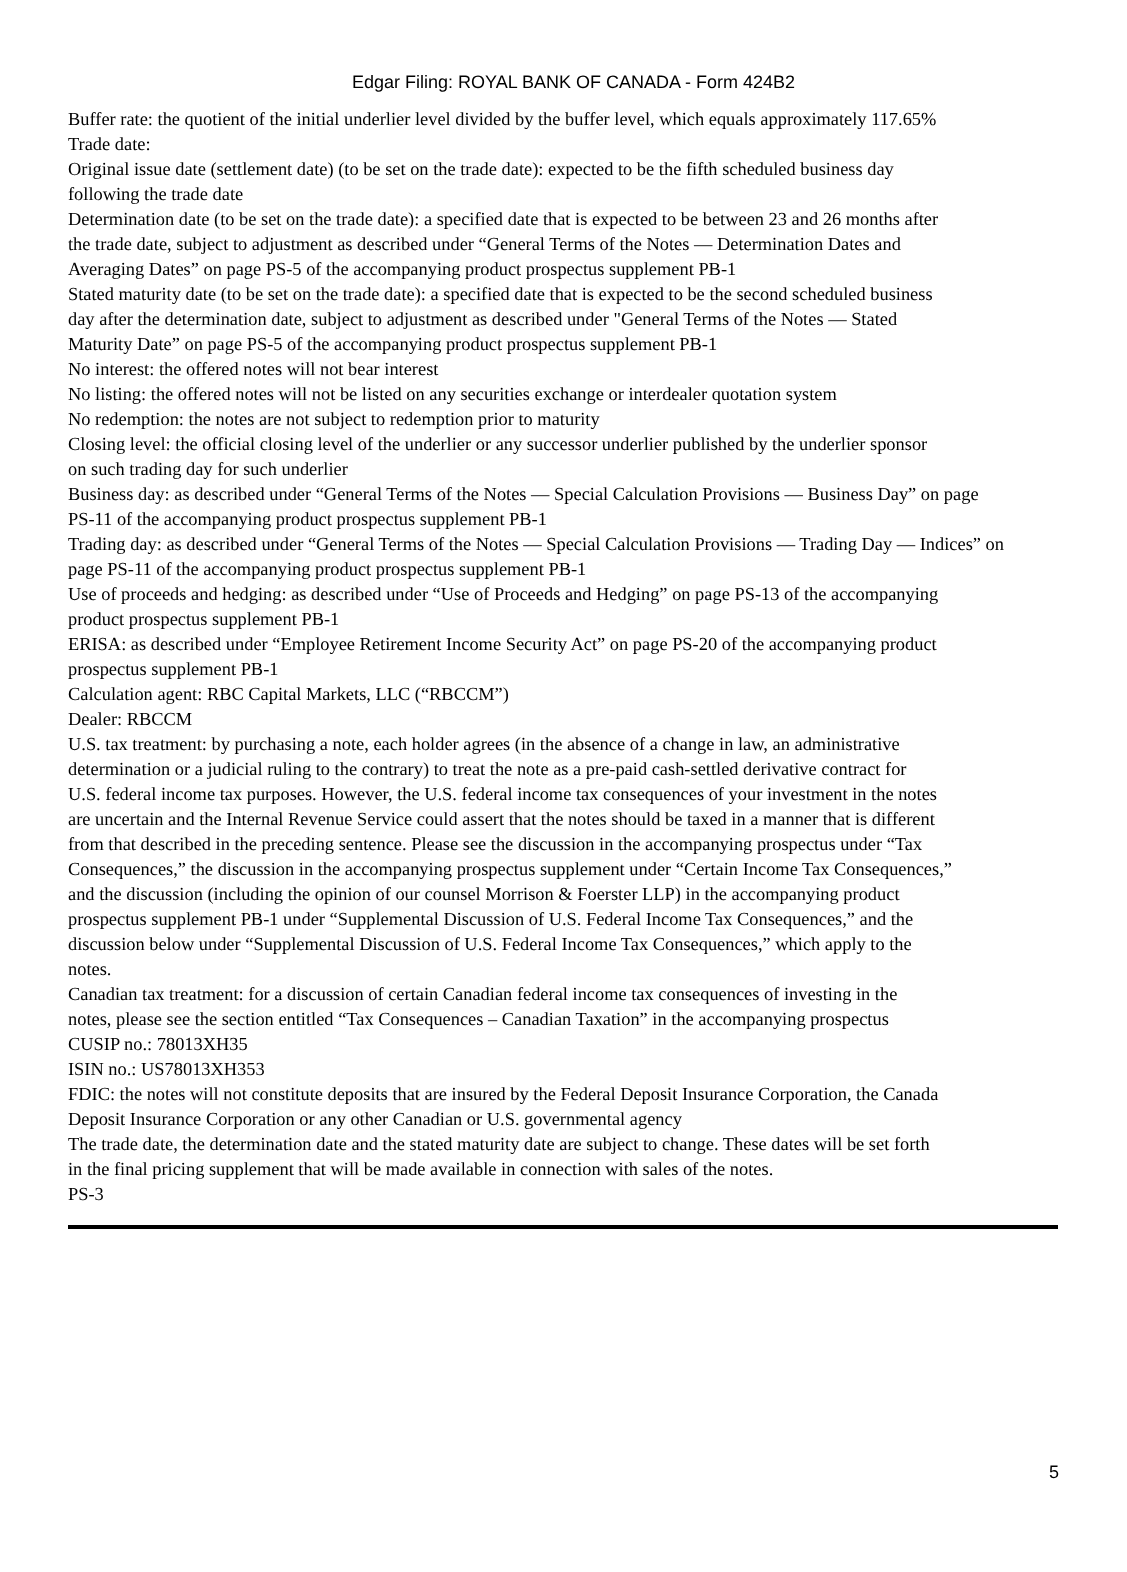Edgar Filing: ROYAL BANK OF CANADA - Form 424B2
Buffer rate: the quotient of the initial underlier level divided by the buffer level, which equals approximately 117.65%
Trade date:
Original issue date (settlement date) (to be set on the trade date): expected to be the fifth scheduled business day
following the trade date
Determination date (to be set on the trade date): a specified date that is expected to be between 23 and 26 months after
the trade date, subject to adjustment as described under “General Terms of the Notes — Determination Dates and
Averaging Dates” on page PS-5 of the accompanying product prospectus supplement PB-1
Stated maturity date (to be set on the trade date): a specified date that is expected to be the second scheduled business
day after the determination date, subject to adjustment as described under "General Terms of the Notes — Stated
Maturity Date” on page PS-5 of the accompanying product prospectus supplement PB-1
No interest: the offered notes will not bear interest
No listing: the offered notes will not be listed on any securities exchange or interdealer quotation system
No redemption: the notes are not subject to redemption prior to maturity
Closing level: the official closing level of the underlier or any successor underlier published by the underlier sponsor
on such trading day for such underlier
Business day: as described under “General Terms of the Notes — Special Calculation Provisions — Business Day” on page
PS-11 of the accompanying product prospectus supplement PB-1
Trading day: as described under “General Terms of the Notes — Special Calculation Provisions — Trading Day — Indices” on
page PS-11 of the accompanying product prospectus supplement PB-1
Use of proceeds and hedging: as described under “Use of Proceeds and Hedging” on page PS-13 of the accompanying
product prospectus supplement PB-1
ERISA: as described under “Employee Retirement Income Security Act” on page PS-20 of the accompanying product
prospectus supplement PB-1
Calculation agent: RBC Capital Markets, LLC (“RBCCM”)
Dealer: RBCCM
U.S. tax treatment: by purchasing a note, each holder agrees (in the absence of a change in law, an administrative
determination or a judicial ruling to the contrary) to treat the note as a pre-paid cash-settled derivative contract for
U.S. federal income tax purposes. However, the U.S. federal income tax consequences of your investment in the notes
are uncertain and the Internal Revenue Service could assert that the notes should be taxed in a manner that is different
from that described in the preceding sentence. Please see the discussion in the accompanying prospectus under “Tax
Consequences,” the discussion in the accompanying prospectus supplement under “Certain Income Tax Consequences,”
and the discussion (including the opinion of our counsel Morrison & Foerster LLP) in the accompanying product
prospectus supplement PB-1 under “Supplemental Discussion of U.S. Federal Income Tax Consequences,” and the
discussion below under “Supplemental Discussion of U.S. Federal Income Tax Consequences,” which apply to the
notes.
Canadian tax treatment: for a discussion of certain Canadian federal income tax consequences of investing in the
notes, please see the section entitled “Tax Consequences – Canadian Taxation” in the accompanying prospectus
CUSIP no.: 78013XH35
ISIN no.: US78013XH353
FDIC: the notes will not constitute deposits that are insured by the Federal Deposit Insurance Corporation, the Canada
Deposit Insurance Corporation or any other Canadian or U.S. governmental agency
The trade date, the determination date and the stated maturity date are subject to change. These dates will be set forth
in the final pricing supplement that will be made available in connection with sales of the notes.
PS-3
5